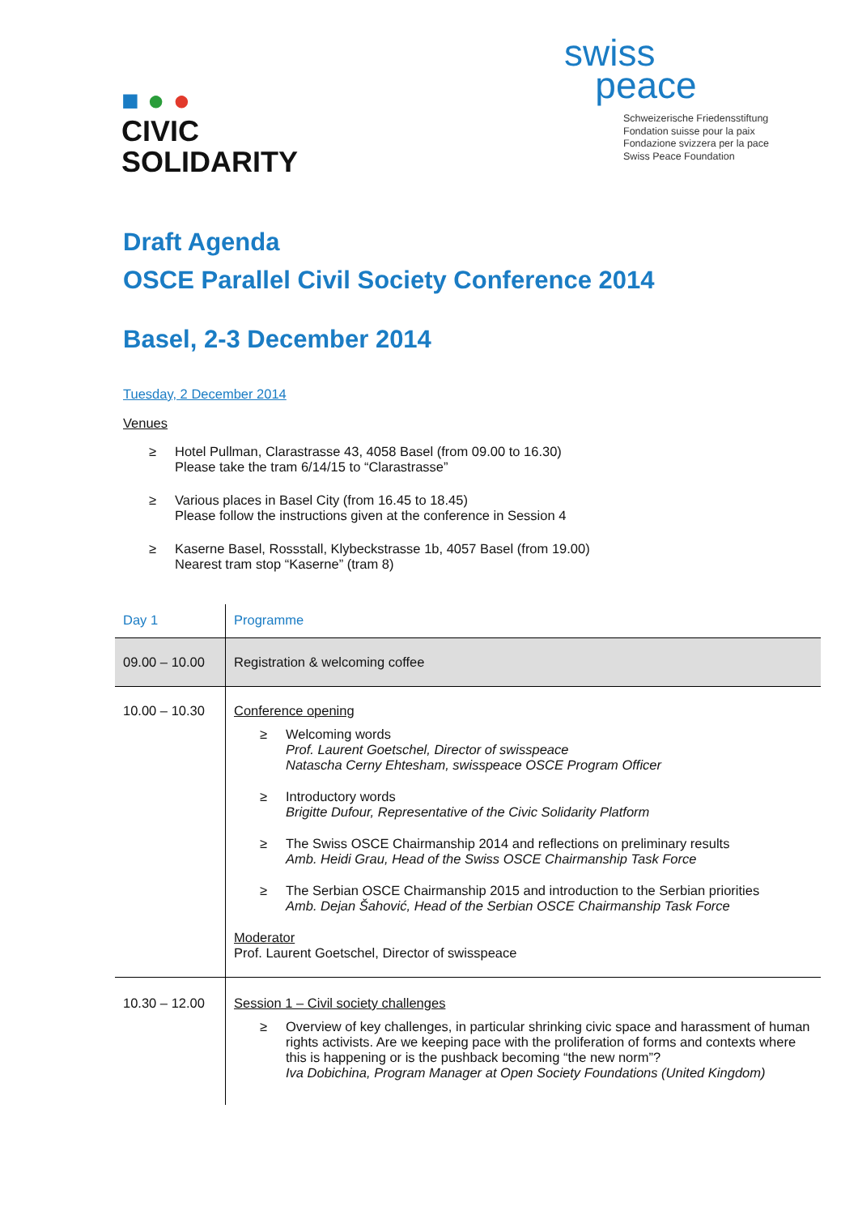■ ● ●
CIVIC
SOLIDARITY
swiss
peace
Schweizerische Friedensstiftung
Fondation suisse pour la paix
Fondazione svizzera per la pace
Swiss Peace Foundation
Draft Agenda
OSCE Parallel Civil Society Conference 2014
Basel, 2-3 December 2014
Tuesday, 2 December 2014
Venues
≥ Hotel Pullman, Clarastrasse 43, 4058 Basel (from 09.00 to 16.30)
Please take the tram 6/14/15 to “Clarastrasse”
≥ Various places in Basel City (from 16.45 to 18.45)
Please follow the instructions given at the conference in Session 4
≥ Kaserne Basel, Rossstall, Klybeckstrasse 1b, 4057 Basel (from 19.00)
Nearest tram stop “Kaserne” (tram 8)
| Day 1 | Programme |
| 09.00 – 10.00 | Registration & welcoming coffee |
| 10.00 – 10.30 | Conference opening ≥ Welcoming words Prof. Laurent Goetschel, Director of swisspeace Natascha Cerny Ehtesham, swisspeace OSCE Program Officer ≥ Introductory words Brigitte Dufour, Representative of the Civic Solidarity Platform ≥ The Swiss OSCE Chairmanship 2014 and reflections on preliminary results Amb. Heidi Grau, Head of the Swiss OSCE Chairmanship Task Force ≥ The Serbian OSCE Chairmanship 2015 and introduction to the Serbian priorities Amb. Dejan Šahović, Head of the Serbian OSCE Chairmanship Task Force Moderator Prof. Laurent Goetschel, Director of swisspeace |
| 10.30 – 12.00 | Session 1 – Civil society challenges ≥ Overview of key challenges, in particular shrinking civic space and harassment of human rights activists. Are we keeping pace with the proliferation of forms and contexts where this is happening or is the pushback becoming “the new norm”? Iva Dobichina, Program Manager at Open Society Foundations (United Kingdom) |